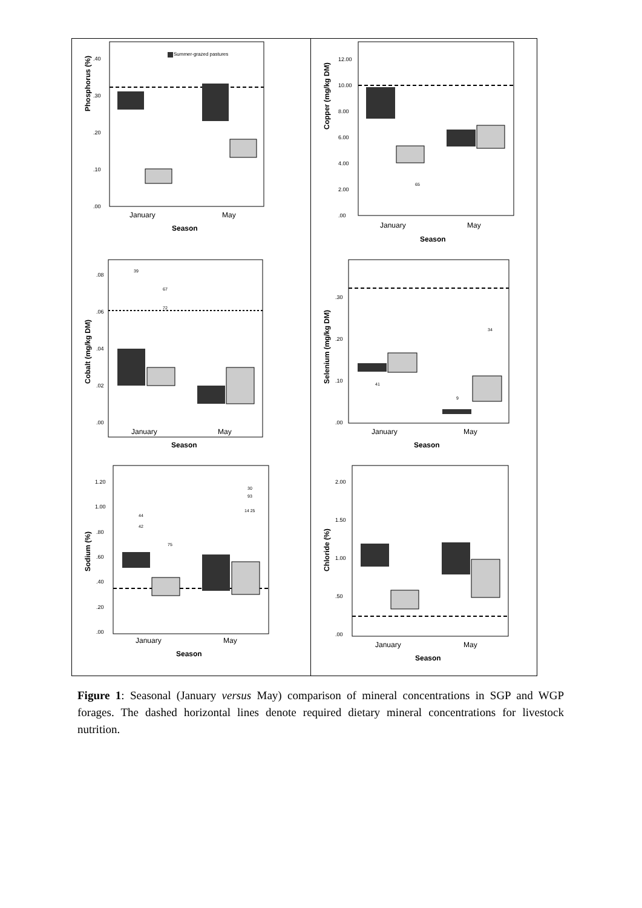Phosphorus (%)
.40
.30
.20
.10
.00
Summer-grazed pastures
January
May
Season
Copper (mg/kg DM)
12.00
10.00
8.00
6.00
4.00
2.00
.00
65
January
May
Season
Cobalt (mg/kg DM)
.08
.06
.04
.02
.00
39
67
72
January
May
Season
Selenium (mg/kg DM)
.30
.20
.10
.00
41
9
34
January
May
Season
Sodium (%)
1.20
1.00
.80
.60
.40
.20
.00
44
42
75
30
93
14 25
January
May
Season
Chloride (%)
2.00
1.50
1.00
.50
.00
January
May
Season
Figure 1: Seasonal (January versus May) comparison of mineral concentrations in SGP and WGP forages. The dashed horizontal lines denote required dietary mineral concentrations for livestock nutrition.